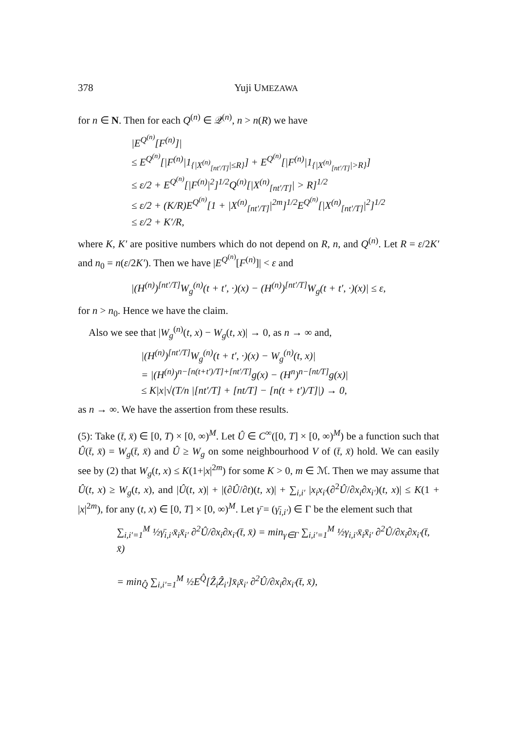378 Yuji UMEZAWA
for n ∈ N. Then for each Q<sup>(n)</sup> ∈ 𝒬<sup>(n)</sup>, n > n(R) we have
|E<sup>Q<sup>(n)</sup></sup>[F<sup>(n)</sup>]|
≤ E<sup>Q<sup>(n)</sup></sup>[|F<sup>(n)</sup>|1<sub>{|X<sup>(n)</sup><sub>[nt′/T]</sub>|≤R}</sub>] + E<sup>Q<sup>(n)</sup></sup>[|F<sup>(n)</sup>|1<sub>{|X<sup>(n)</sup><sub>[nt′/T]</sub>|>R}</sub>]
≤ ε/2 + E<sup>Q<sup>(n)</sup></sup>[|F<sup>(n)</sup>|<sup>2</sup>]<sup>1/2</sup>Q<sup>(n)</sup>[|X<sup>(n)</sup><sub>[nt′/T]</sub>| > R]<sup>1/2</sup>
≤ ε/2 + (K/R)E<sup>Q<sup>(n)</sup></sup>[1 + |X<sup>(n)</sup><sub>[nt′/T]</sub>|<sup>2m</sup>]<sup>1/2</sup>E<sup>Q<sup>(n)</sup></sup>[|X<sup>(n)</sup><sub>[nt′/T]</sub>|<sup>2</sup>]<sup>1/2</sup>
≤ ε/2 + K′/R,
where K, K′ are positive numbers which do not depend on R, n, and Q<sup>(n)</sup>. Let R = ε/2K′ and n<sub>0</sub> = n(ε/2K′). Then we have |E<sup>Q<sup>(n)</sup></sup>[F<sup>(n)</sup>]| < ε and
|(H<sup>(n)</sup>)<sup>[nt′/T]</sup>W<sub>g</sub><sup>(n)</sup>(t + t′, ·)(x) − (H<sup>(n)</sup>)<sup>[nt′/T]</sup>W<sub>g</sub>(t + t′, ·)(x)| ≤ ε,
for n > n<sub>0</sub>. Hence we have the claim.
Also we see that |W<sub>g</sub><sup>(n)</sup>(t, x) − W<sub>g</sub>(t, x)| → 0, as n → ∞ and,
|(H<sup>(n)</sup>)<sup>[nt′/T]</sup>W<sub>g</sub><sup>(n)</sup>(t + t′, ·)(x) − W<sub>g</sub><sup>(n)</sup>(t, x)|
= |(H<sup>(n)</sup>)<sup>n−[n(t+t′)/T]+[nt′/T]</sup>g(x) − (H<sup>n</sup>)<sup>n−[nt/T]</sup>g(x)|
≤ K|x|√(T/n |[nt′/T] + [nt/T] − [n(t + t′)/T]|) → 0,
as n → ∞. We have the assertion from these results.
(5): Take (t̄, x̄) ∈ [0, T) × [0, ∞)<sup>M</sup>. Let Û ∈ C<sup>∞</sup>([0, T] × [0, ∞)<sup>M</sup>) be a function such that Û(t̄, x̄) = W<sub>g</sub>(t̄, x̄) and Û ≥ W<sub>g</sub> on some neighbourhood V of (t̄, x̄) hold. We can easily see by (2) that W<sub>g</sub>(t, x) ≤ K(1+|x|<sup>2m</sup>) for some K > 0, m ∈ ℳ. Then we may assume that Û(t, x) ≥ W<sub>g</sub>(t, x), and |Û(t, x)| + |(∂Û/∂t)(t, x)| + ∑<sub>i,i′</sub> |x<sub>i</sub>x<sub>i′</sub>(∂<sup>2</sup>Û/∂x<sub>i</sub>∂x<sub>i′</sub>)(t, x)| ≤ K(1 + |x|<sup>2m</sup>), for any (t, x) ∈ [0, T] × [0, ∞)<sup>M</sup>. Let γ̄ = (γ̄<sub>i,i′</sub>) ∈ Γ be the element such that
∑<sub>i,i′=1</sub><sup>M</sup> ½γ̄<sub>i,i′</sub>x̄<sub>i</sub>x̄<sub>i′</sub> ∂<sup>2</sup>Û/∂x<sub>i</sub>∂x<sub>i′</sub>(t̄, x̄) = min<sub>γ∈Γ</sub> ∑<sub>i,i′=1</sub><sup>M</sup> ½γ<sub>i,i′</sub>x̄<sub>i</sub>x̄<sub>i′</sub> ∂<sup>2</sup>Û/∂x<sub>i</sub>∂x<sub>i′</sub>(t̄, x̄)
= min<sub>Q̂</sub> ∑<sub>i,i′=1</sub><sup>M</sup> ½E<sup>Q̂</sup>[Ẑ<sub>i</sub>Ẑ<sub>i′</sub>]x̄<sub>i</sub>x̄<sub>i′</sub> ∂<sup>2</sup>Û/∂x<sub>i</sub>∂x<sub>i′</sub>(t̄, x̄),